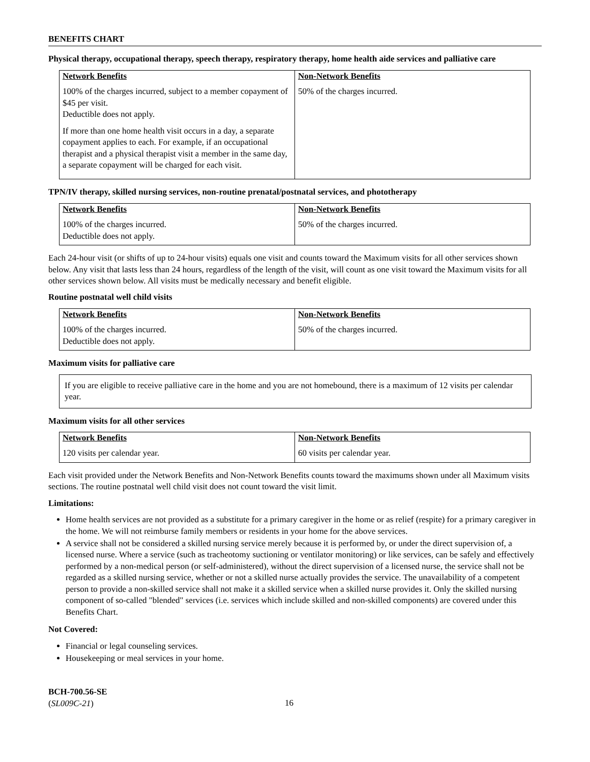BENEFITS CHART
Physical therapy, occupational therapy, speech therapy, respiratory therapy, home health aide services and palliative care
| Network Benefits | Non-Network Benefits |
| --- | --- |
| 100% of the charges incurred, subject to a member copayment of $45 per visit. Deductible does not apply. If more than one home health visit occurs in a day, a separate copayment applies to each. For example, if an occupational therapist and a physical therapist visit a member in the same day, a separate copayment will be charged for each visit. | 50% of the charges incurred. |
TPN/IV therapy, skilled nursing services, non-routine prenatal/postnatal services, and phototherapy
| Network Benefits | Non-Network Benefits |
| --- | --- |
| 100% of the charges incurred. Deductible does not apply. | 50% of the charges incurred. |
Each 24-hour visit (or shifts of up to 24-hour visits) equals one visit and counts toward the Maximum visits for all other services shown below. Any visit that lasts less than 24 hours, regardless of the length of the visit, will count as one visit toward the Maximum visits for all other services shown below. All visits must be medically necessary and benefit eligible.
Routine postnatal well child visits
| Network Benefits | Non-Network Benefits |
| --- | --- |
| 100% of the charges incurred. Deductible does not apply. | 50% of the charges incurred. |
Maximum visits for palliative care
If you are eligible to receive palliative care in the home and you are not homebound, there is a maximum of 12 visits per calendar year.
Maximum visits for all other services
| Network Benefits | Non-Network Benefits |
| --- | --- |
| 120 visits per calendar year. | 60 visits per calendar year. |
Each visit provided under the Network Benefits and Non-Network Benefits counts toward the maximums shown under all Maximum visits sections. The routine postnatal well child visit does not count toward the visit limit.
Limitations:
Home health services are not provided as a substitute for a primary caregiver in the home or as relief (respite) for a primary caregiver in the home. We will not reimburse family members or residents in your home for the above services.
A service shall not be considered a skilled nursing service merely because it is performed by, or under the direct supervision of, a licensed nurse. Where a service (such as tracheotomy suctioning or ventilator monitoring) or like services, can be safely and effectively performed by a non-medical person (or self-administered), without the direct supervision of a licensed nurse, the service shall not be regarded as a skilled nursing service, whether or not a skilled nurse actually provides the service. The unavailability of a competent person to provide a non-skilled service shall not make it a skilled service when a skilled nurse provides it. Only the skilled nursing component of so-called "blended" services (i.e. services which include skilled and non-skilled components) are covered under this Benefits Chart.
Not Covered:
Financial or legal counseling services.
Housekeeping or meal services in your home.
BCH-700.56-SE
(SL009C-21)
16